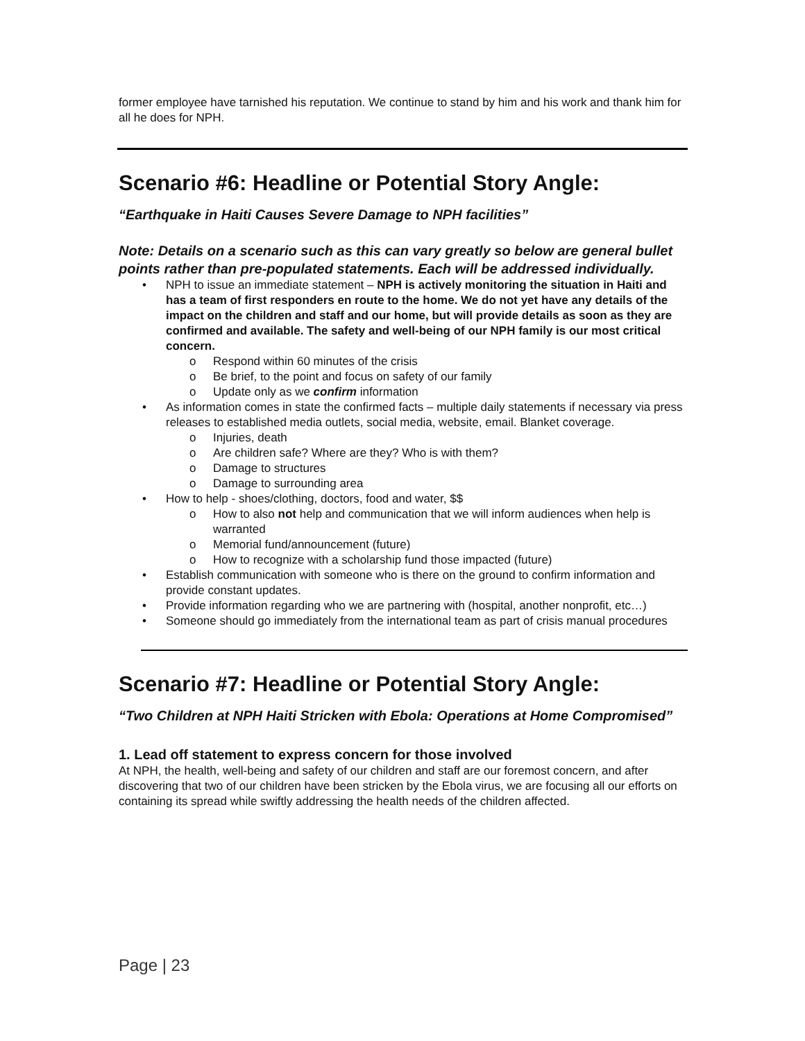former employee have tarnished his reputation. We continue to stand by him and his work and thank him for all he does for NPH.
Scenario #6: Headline or Potential Story Angle:
“Earthquake in Haiti Causes Severe Damage to NPH facilities”
Note: Details on a scenario such as this can vary greatly so below are general bullet points rather than pre-populated statements. Each will be addressed individually.
• NPH to issue an immediate statement – NPH is actively monitoring the situation in Haiti and has a team of first responders en route to the home. We do not yet have any details of the impact on the children and staff and our home, but will provide details as soon as they are confirmed and available. The safety and well-being of our NPH family is our most critical concern.
o Respond within 60 minutes of the crisis
o Be brief, to the point and focus on safety of our family
o Update only as we confirm information
• As information comes in state the confirmed facts – multiple daily statements if necessary via press releases to established media outlets, social media, website, email. Blanket coverage.
o Injuries, death
o Are children safe? Where are they? Who is with them?
o Damage to structures
o Damage to surrounding area
• How to help - shoes/clothing, doctors, food and water, $$
o How to also not help and communication that we will inform audiences when help is warranted
o Memorial fund/announcement (future)
o How to recognize with a scholarship fund those impacted (future)
• Establish communication with someone who is there on the ground to confirm information and provide constant updates.
• Provide information regarding who we are partnering with (hospital, another nonprofit, etc…)
• Someone should go immediately from the international team as part of crisis manual procedures
Scenario #7: Headline or Potential Story Angle:
“Two Children at NPH Haiti Stricken with Ebola: Operations at Home Compromised”
1. Lead off statement to express concern for those involved
At NPH, the health, well-being and safety of our children and staff are our foremost concern, and after discovering that two of our children have been stricken by the Ebola virus, we are focusing all our efforts on containing its spread while swiftly addressing the health needs of the children affected.
Page | 23